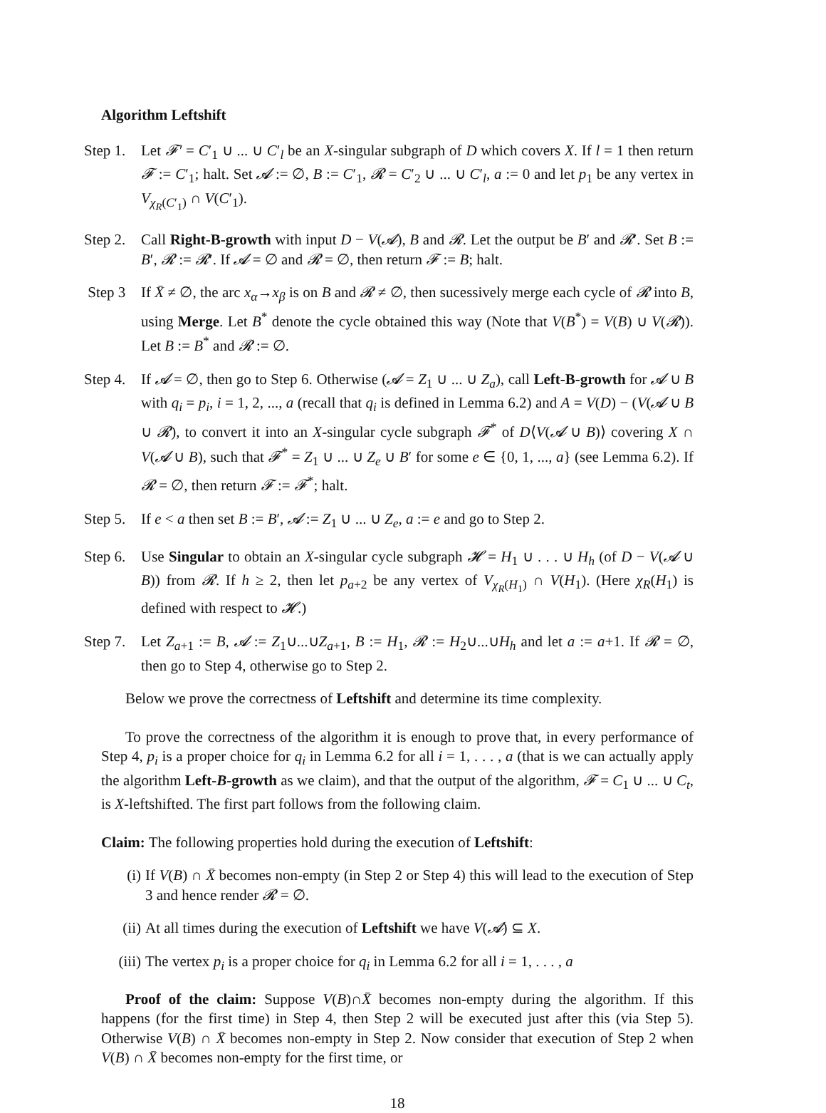Algorithm Leftshift
Step 1. Let 𝓕′ = C′<sub>1</sub> ∪ ... ∪ C′<sub>l</sub> be an X-singular subgraph of D which covers X. If l = 1 then return 𝓕 := C′<sub>1</sub>; halt. Set 𝓐 := ∅, B := C′<sub>1</sub>, 𝓡 = C′<sub>2</sub> ∪ ... ∪ C′<sub>l</sub>, a := 0 and let p<sub>1</sub> be any vertex in V<sub>χ<sub>R</sub>(C′<sub>1</sub>)</sub> ∩ V(C′<sub>1</sub>).
Step 2. Call Right-B-growth with input D − V(𝓐), B and 𝓡. Let the output be B′ and 𝓡′. Set B := B′, 𝓡 := 𝓡′. If 𝓐 = ∅ and 𝓡 = ∅, then return 𝓕 := B; halt.
Step 3 If X̄ ≠ ∅, the arc x<sub>α</sub>→x<sub>β</sub> is on B and 𝓡 ≠ ∅, then sucessively merge each cycle of 𝓡 into B, using Merge. Let B<sup>*</sup> denote the cycle obtained this way (Note that V(B<sup>*</sup>) = V(B) ∪ V(𝓡)). Let B := B<sup>*</sup> and 𝓡 := ∅.
Step 4. If 𝓐 = ∅, then go to Step 6. Otherwise (𝓐 = Z<sub>1</sub> ∪ ... ∪ Z<sub>a</sub>), call Left-B-growth for 𝓐 ∪ B with q<sub>i</sub> = p<sub>i</sub>, i = 1, 2, ..., a (recall that q<sub>i</sub> is defined in Lemma 6.2) and A = V(D) − (V(𝓐 ∪ B ∪ 𝓡), to convert it into an X-singular cycle subgraph 𝓕<sup>*</sup> of D⟨V(𝓐 ∪ B)⟩ covering X ∩ V(𝓐 ∪ B), such that 𝓕<sup>*</sup> = Z<sub>1</sub> ∪ ... ∪ Z<sub>e</sub> ∪ B′ for some e ∈ {0, 1, ..., a} (see Lemma 6.2). If 𝓡 = ∅, then return 𝓕 := 𝓕<sup>*</sup>; halt.
Step 5. If e < a then set B := B′, 𝓐 := Z<sub>1</sub> ∪ ... ∪ Z<sub>e</sub>, a := e and go to Step 2.
Step 6. Use Singular to obtain an X-singular cycle subgraph 𝓗 = H<sub>1</sub> ∪ . . . ∪ H<sub>h</sub> (of D − V(𝓐 ∪ B)) from 𝓡. If h ≥ 2, then let p<sub>a+2</sub> be any vertex of V<sub>χ<sub>R</sub>(H<sub>1</sub>)</sub> ∩ V(H<sub>1</sub>). (Here χ<sub>R</sub>(H<sub>1</sub>) is defined with respect to 𝓗.)
Step 7. Let Z<sub>a+1</sub> := B, 𝓐 := Z<sub>1</sub>∪...∪Z<sub>a+1</sub>, B := H<sub>1</sub>, 𝓡 := H<sub>2</sub>∪...∪H<sub>h</sub> and let a := a+1. If 𝓡 = ∅, then go to Step 4, otherwise go to Step 2.
Below we prove the correctness of Leftshift and determine its time complexity.
To prove the correctness of the algorithm it is enough to prove that, in every performance of Step 4, p<sub>i</sub> is a proper choice for q<sub>i</sub> in Lemma 6.2 for all i = 1, . . . , a (that is we can actually apply the algorithm Left-B-growth as we claim), and that the output of the algorithm, 𝓕 = C<sub>1</sub> ∪ ... ∪ C<sub>t</sub>, is X-leftshifted. The first part follows from the following claim.
Claim: The following properties hold during the execution of Leftshift:
(i) If V(B) ∩ X̄ becomes non-empty (in Step 2 or Step 4) this will lead to the execution of Step 3 and hence render 𝓡 = ∅.
(ii) At all times during the execution of Leftshift we have V(𝓐) ⊆ X.
(iii) The vertex p<sub>i</sub> is a proper choice for q<sub>i</sub> in Lemma 6.2 for all i = 1, . . . , a
Proof of the claim: Suppose V(B)∩X̄ becomes non-empty during the algorithm. If this happens (for the first time) in Step 4, then Step 2 will be executed just after this (via Step 5). Otherwise V(B) ∩ X̄ becomes non-empty in Step 2. Now consider that execution of Step 2 when V(B) ∩ X̄ becomes non-empty for the first time, or
18